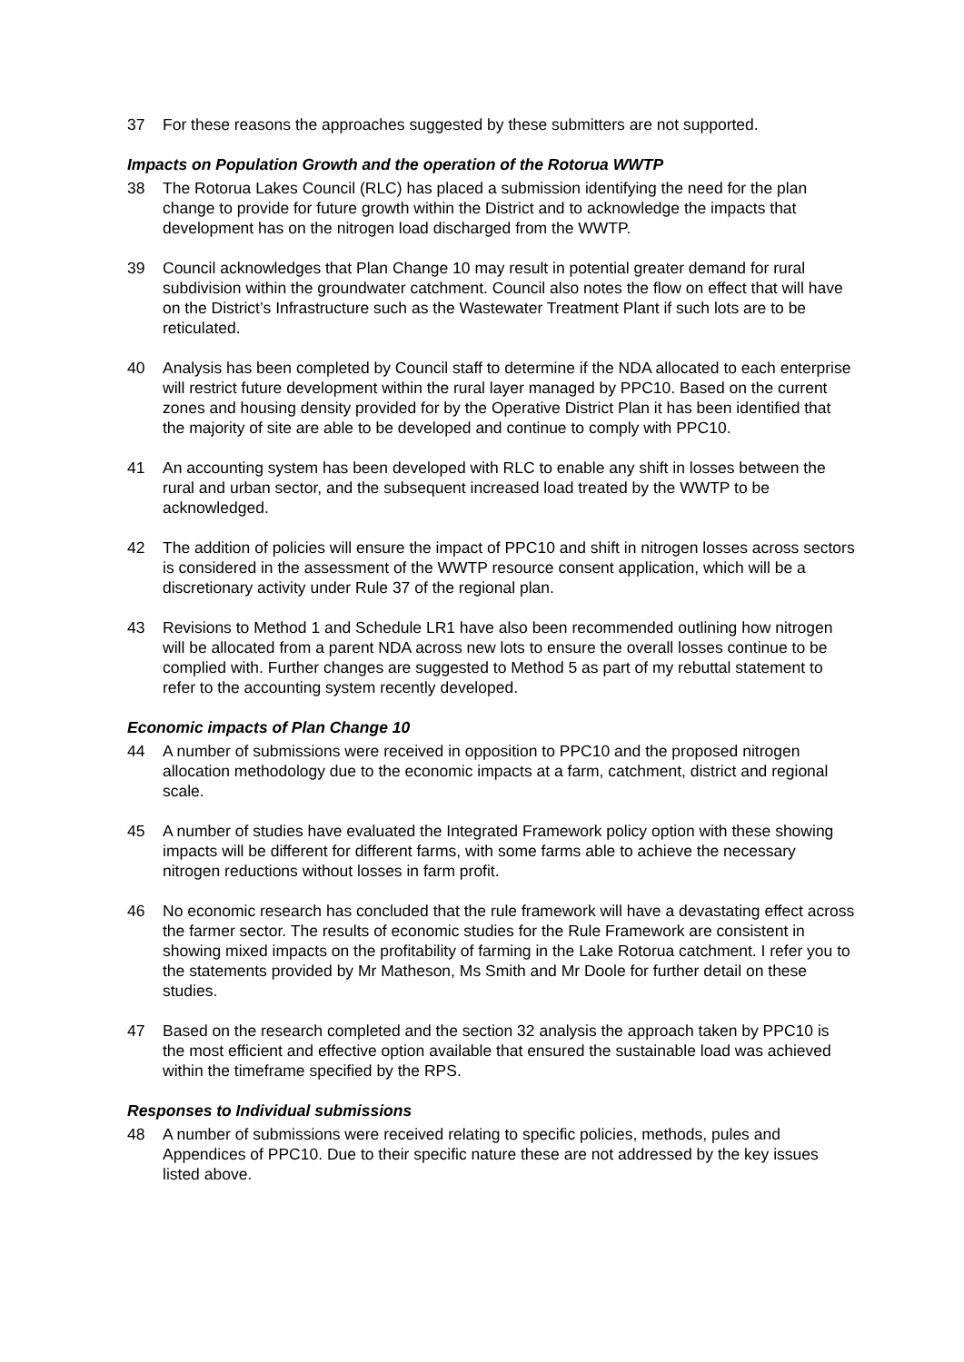37 For these reasons the approaches suggested by these submitters are not supported.
Impacts on Population Growth and the operation of the Rotorua WWTP
38 The Rotorua Lakes Council (RLC) has placed a submission identifying the need for the plan change to provide for future growth within the District and to acknowledge the impacts that development has on the nitrogen load discharged from the WWTP.
39 Council acknowledges that Plan Change 10 may result in potential greater demand for rural subdivision within the groundwater catchment. Council also notes the flow on effect that will have on the District’s Infrastructure such as the Wastewater Treatment Plant if such lots are to be reticulated.
40 Analysis has been completed by Council staff to determine if the NDA allocated to each enterprise will restrict future development within the rural layer managed by PPC10. Based on the current zones and housing density provided for by the Operative District Plan it has been identified that the majority of site are able to be developed and continue to comply with PPC10.
41 An accounting system has been developed with RLC to enable any shift in losses between the rural and urban sector, and the subsequent increased load treated by the WWTP to be acknowledged.
42 The addition of policies will ensure the impact of PPC10 and shift in nitrogen losses across sectors is considered in the assessment of the WWTP resource consent application, which will be a discretionary activity under Rule 37 of the regional plan.
43 Revisions to Method 1 and Schedule LR1 have also been recommended outlining how nitrogen will be allocated from a parent NDA across new lots to ensure the overall losses continue to be complied with. Further changes are suggested to Method 5 as part of my rebuttal statement to refer to the accounting system recently developed.
Economic impacts of Plan Change 10
44 A number of submissions were received in opposition to PPC10 and the proposed nitrogen allocation methodology due to the economic impacts at a farm, catchment, district and regional scale.
45 A number of studies have evaluated the Integrated Framework policy option with these showing impacts will be different for different farms, with some farms able to achieve the necessary nitrogen reductions without losses in farm profit.
46 No economic research has concluded that the rule framework will have a devastating effect across the farmer sector. The results of economic studies for the Rule Framework are consistent in showing mixed impacts on the profitability of farming in the Lake Rotorua catchment. I refer you to the statements provided by Mr Matheson, Ms Smith and Mr Doole for further detail on these studies.
47 Based on the research completed and the section 32 analysis the approach taken by PPC10 is the most efficient and effective option available that ensured the sustainable load was achieved within the timeframe specified by the RPS.
Responses to Individual submissions
48 A number of submissions were received relating to specific policies, methods, pules and Appendices of PPC10. Due to their specific nature these are not addressed by the key issues listed above.